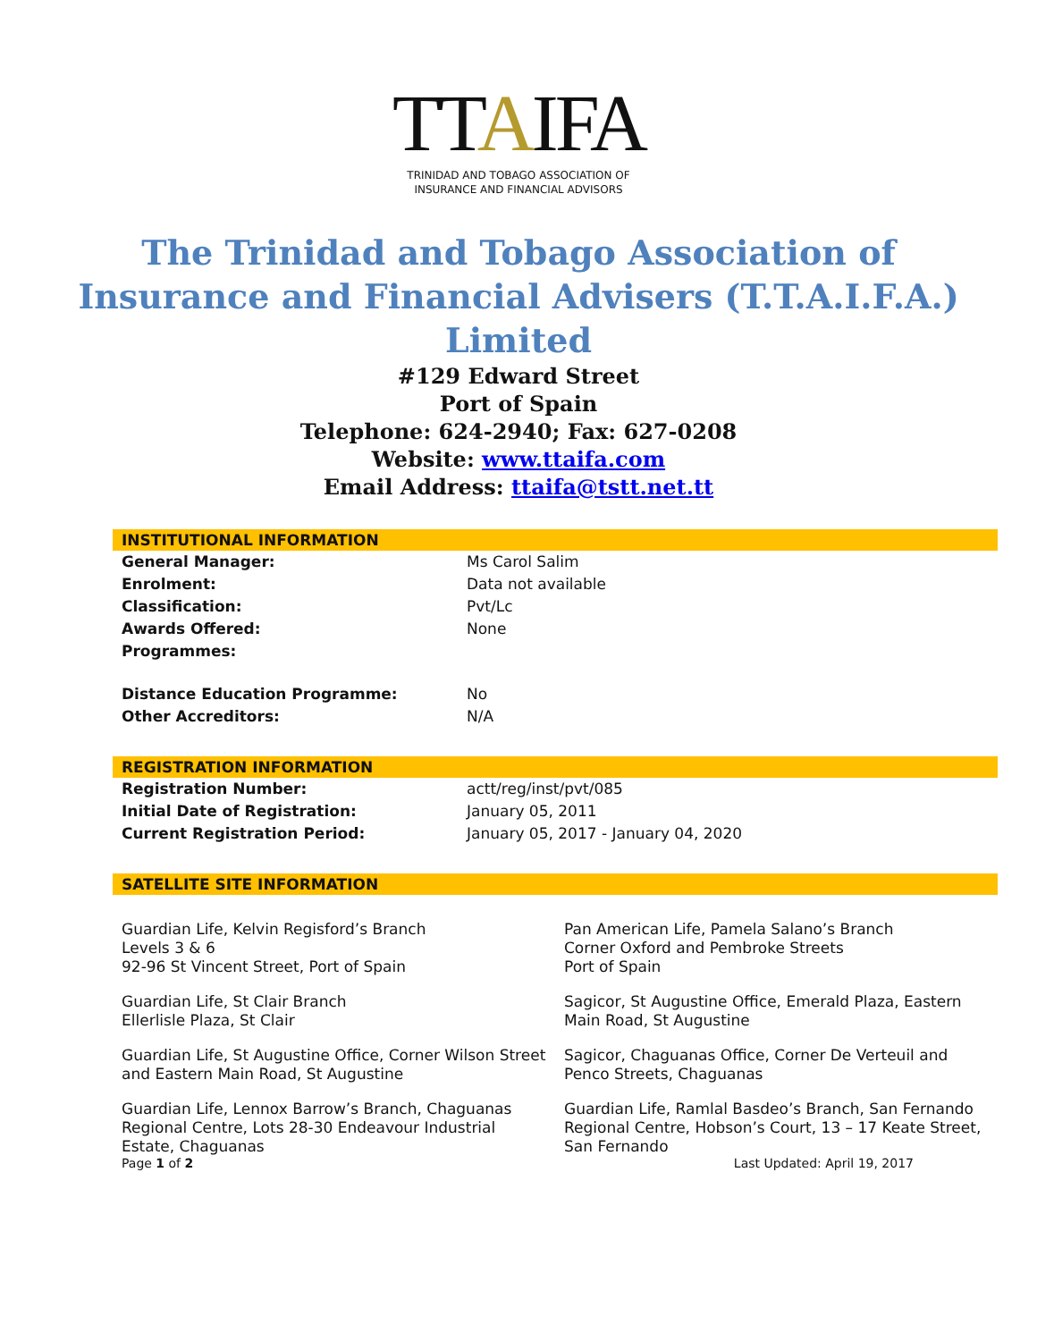TTAIFA
TRINIDAD AND TOBAGO ASSOCIATION OF
INSURANCE AND FINANCIAL ADVISORS
The Trinidad and Tobago Association of
Insurance and Financial Advisers (T.T.A.I.F.A.)
Limited
#129 Edward Street
Port of Spain
Telephone: 624-2940; Fax: 627-0208
Website: www.ttaifa.com
Email Address: ttaifa@tstt.net.tt
INSTITUTIONAL INFORMATION
| General Manager: | Ms Carol Salim |
| Enrolment: | Data not available |
| Classification: | Pvt/Lc |
| Awards Offered: | None |
| Programmes: | |
| Distance Education Programme: | No |
| Other Accreditors: | N/A |
REGISTRATION INFORMATION
| Registration Number: | actt/reg/inst/pvt/085 |
| Initial Date of Registration: | January 05, 2011 |
| Current Registration Period: | January 05, 2017 - January 04, 2020 |
SATELLITE SITE INFORMATION
| Guardian Life, Kelvin Regisford’s Branch Levels 3 & 6 92-96 St Vincent Street, Port of Spain | Pan American Life, Pamela Salano’s Branch Corner Oxford and Pembroke Streets Port of Spain |
| Guardian Life, St Clair Branch Ellerlisle Plaza, St Clair | Sagicor, St Augustine Office, Emerald Plaza, Eastern Main Road, St Augustine |
| Guardian Life, St Augustine Office, Corner Wilson Street and Eastern Main Road, St Augustine | Sagicor, Chaguanas Office, Corner De Verteuil and Penco Streets, Chaguanas |
| Guardian Life, Lennox Barrow’s Branch, Chaguanas Regional Centre, Lots 28-30 Endeavour Industrial Estate, Chaguanas | Guardian Life, Ramlal Basdeo’s Branch, San Fernando Regional Centre, Hobson’s Court, 13 – 17 Keate Street, San Fernando |
Page 1 of 2 Last Updated: April 19, 2017